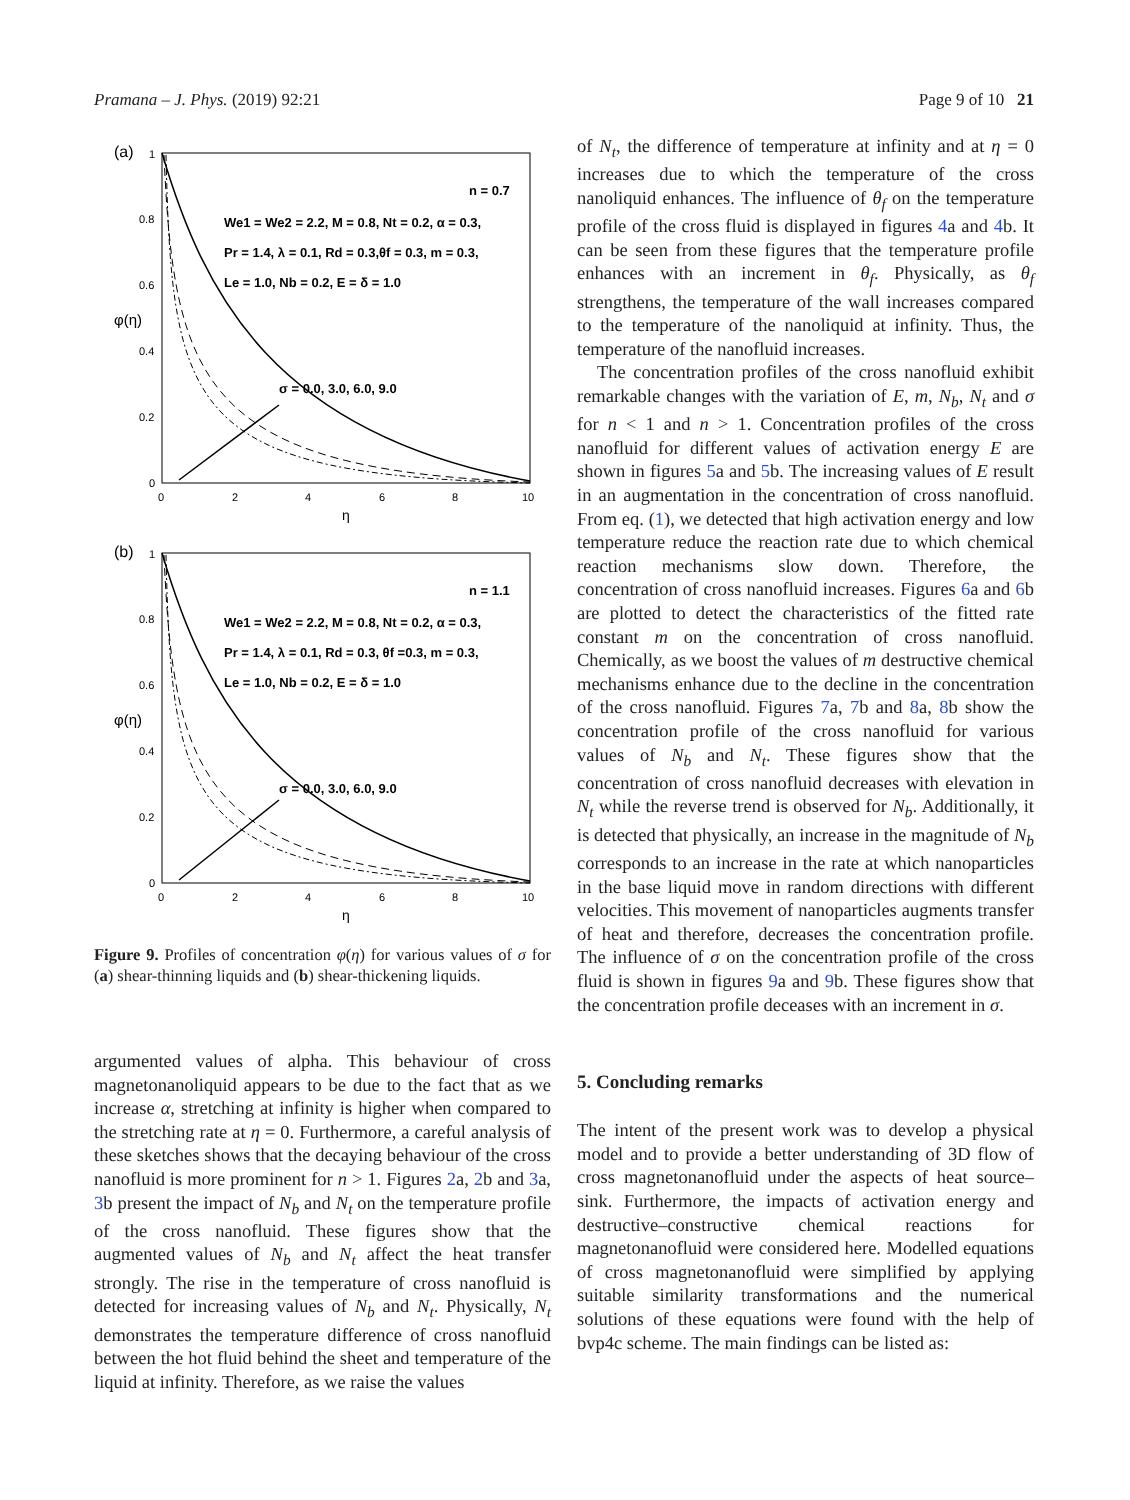Pramana – J. Phys. (2019) 92:21 Page 9 of 10 21
(a)
n = 0.7
We1 = We2 = 2.2, M = 0.8, Nt = 0.2, α = 0.3,
Pr = 1.4, λ = 0.1, Rd = 0.3,θf = 0.3, m = 0.3,
Le = 1.0, Nb = 0.2, E = δ = 1.0
σ = 0.0, 3.0, 6.0, 9.0
φ(η)
1
0.8
0.6
0.4
0.2
0
0
2
4
6
8
10
η
(b)
n = 1.1
We1 = We2 = 2.2, M = 0.8, Nt = 0.2, α = 0.3,
Pr = 1.4, λ = 0.1, Rd = 0.3, θf =0.3, m = 0.3,
Le = 1.0, Nb = 0.2, E = δ = 1.0
σ = 0.0, 3.0, 6.0, 9.0
φ(η)
1
0.8
0.6
0.4
0.2
0
0
2
4
6
8
10
η
Figure 9. Profiles of concentration φ(η) for various values of σ for (a) shear-thinning liquids and (b) shear-thickening liquids.
argumented values of alpha. This behaviour of cross magnetonanoliquid appears to be due to the fact that as we increase α, stretching at infinity is higher when compared to the stretching rate at η = 0. Furthermore, a careful analysis of these sketches shows that the decaying behaviour of the cross nanofluid is more prominent for n > 1. Figures 2a, 2b and 3a, 3b present the impact of N<sub>b</sub> and N<sub>t</sub> on the temperature profile of the cross nanofluid. These figures show that the augmented values of N<sub>b</sub> and N<sub>t</sub> affect the heat transfer strongly. The rise in the temperature of cross nanofluid is detected for increasing values of N<sub>b</sub> and N<sub>t</sub>. Physically, N<sub>t</sub> demonstrates the temperature difference of cross nanofluid between the hot fluid behind the sheet and temperature of the liquid at infinity. Therefore, as we raise the values
of N<sub>t</sub>, the difference of temperature at infinity and at η = 0 increases due to which the temperature of the cross nanoliquid enhances. The influence of θ<sub>f</sub> on the temperature profile of the cross fluid is displayed in figures 4a and 4b. It can be seen from these figures that the temperature profile enhances with an increment in θ<sub>f</sub>. Physically, as θ<sub>f</sub> strengthens, the temperature of the wall increases compared to the temperature of the nanoliquid at infinity. Thus, the temperature of the nanofluid increases.
The concentration profiles of the cross nanofluid exhibit remarkable changes with the variation of E, m, N<sub>b</sub>, N<sub>t</sub> and σ for n < 1 and n > 1. Concentration profiles of the cross nanofluid for different values of activation energy E are shown in figures 5a and 5b. The increasing values of E result in an augmentation in the concentration of cross nanofluid. From eq. (1), we detected that high activation energy and low temperature reduce the reaction rate due to which chemical reaction mechanisms slow down. Therefore, the concentration of cross nanofluid increases. Figures 6a and 6b are plotted to detect the characteristics of the fitted rate constant m on the concentration of cross nanofluid. Chemically, as we boost the values of m destructive chemical mechanisms enhance due to the decline in the concentration of the cross nanofluid. Figures 7a, 7b and 8a, 8b show the concentration profile of the cross nanofluid for various values of N<sub>b</sub> and N<sub>t</sub>. These figures show that the concentration of cross nanofluid decreases with elevation in N<sub>t</sub> while the reverse trend is observed for N<sub>b</sub>. Additionally, it is detected that physically, an increase in the magnitude of N<sub>b</sub> corresponds to an increase in the rate at which nanoparticles in the base liquid move in random directions with different velocities. This movement of nanoparticles augments transfer of heat and therefore, decreases the concentration profile. The influence of σ on the concentration profile of the cross fluid is shown in figures 9a and 9b. These figures show that the concentration profile deceases with an increment in σ.
5. Concluding remarks
The intent of the present work was to develop a physical model and to provide a better understanding of 3D flow of cross magnetonanofluid under the aspects of heat source–sink. Furthermore, the impacts of activation energy and destructive–constructive chemical reactions for magnetonanofluid were considered here. Modelled equations of cross magnetonanofluid were simplified by applying suitable similarity transformations and the numerical solutions of these equations were found with the help of bvp4c scheme. The main findings can be listed as: